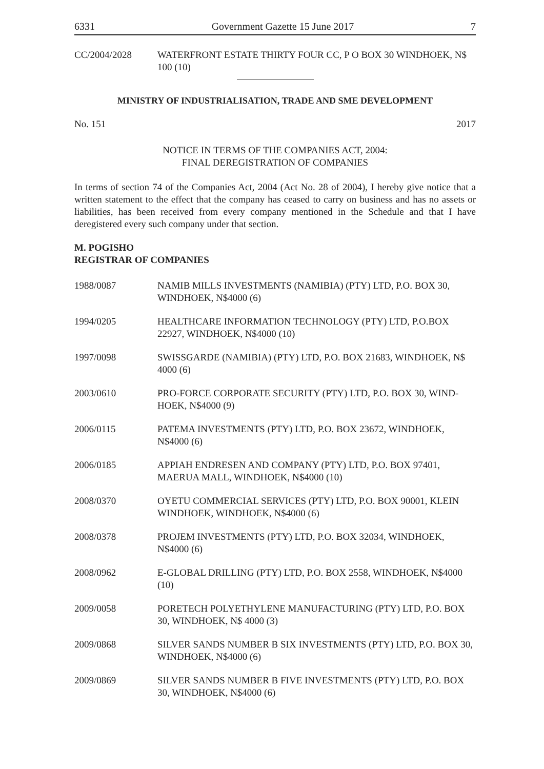6331 Government Gazette 15 June 2017 7
CC/2004/2028 WATERFRONT ESTATE THIRTY FOUR CC, P O BOX 30 WINDHOEK, N$ 100 (10)
MINISTRY OF INDUSTRIALISATION, TRADE AND SME DEVELOPMENT
No. 151 2017
NOTICE IN TERMS OF THE COMPANIES ACT, 2004:
FINAL DEREGISTRATION OF COMPANIES
In terms of section 74 of the Companies Act, 2004 (Act No. 28 of 2004), I hereby give notice that a written statement to the effect that the company has ceased to carry on business and has no assets or liabilities, has been received from every company mentioned in the Schedule and that I have deregistered every such company under that section.
M. POGISHO
REGISTRAR OF COMPANIES
1988/0087 NAMIB MILLS INVESTMENTS (NAMIBIA) (PTY) LTD, P.O. BOX 30, WINDHOEK, N$4000 (6)
1994/0205 HEALTHCARE INFORMATION TECHNOLOGY (PTY) LTD, P.O.BOX 22927, WINDHOEK, N$4000 (10)
1997/0098 SWISSGARDE (NAMIBIA) (PTY) LTD, P.O. BOX 21683, WINDHOEK, N$ 4000 (6)
2003/0610 PRO-FORCE CORPORATE SECURITY (PTY) LTD, P.O. BOX 30, WIND-HOEK, N$4000 (9)
2006/0115 PATEMA INVESTMENTS (PTY) LTD, P.O. BOX 23672, WINDHOEK, N$4000 (6)
2006/0185 APPIAH ENDRESEN AND COMPANY (PTY) LTD, P.O. BOX 97401, MAERUA MALL, WINDHOEK, N$4000 (10)
2008/0370 OYETU COMMERCIAL SERVICES (PTY) LTD, P.O. BOX 90001, KLEIN WINDHOEK, WINDHOEK, N$4000 (6)
2008/0378 PROJEM INVESTMENTS (PTY) LTD, P.O. BOX 32034, WINDHOEK, N$4000 (6)
2008/0962 E-GLOBAL DRILLING (PTY) LTD, P.O. BOX 2558, WINDHOEK, N$4000 (10)
2009/0058 PORETECH POLYETHYLENE MANUFACTURING (PTY) LTD, P.O. BOX 30, WINDHOEK, N$ 4000 (3)
2009/0868 SILVER SANDS NUMBER B SIX INVESTMENTS (PTY) LTD, P.O. BOX 30, WINDHOEK, N$4000 (6)
2009/0869 SILVER SANDS NUMBER B FIVE INVESTMENTS (PTY) LTD, P.O. BOX 30, WINDHOEK, N$4000 (6)